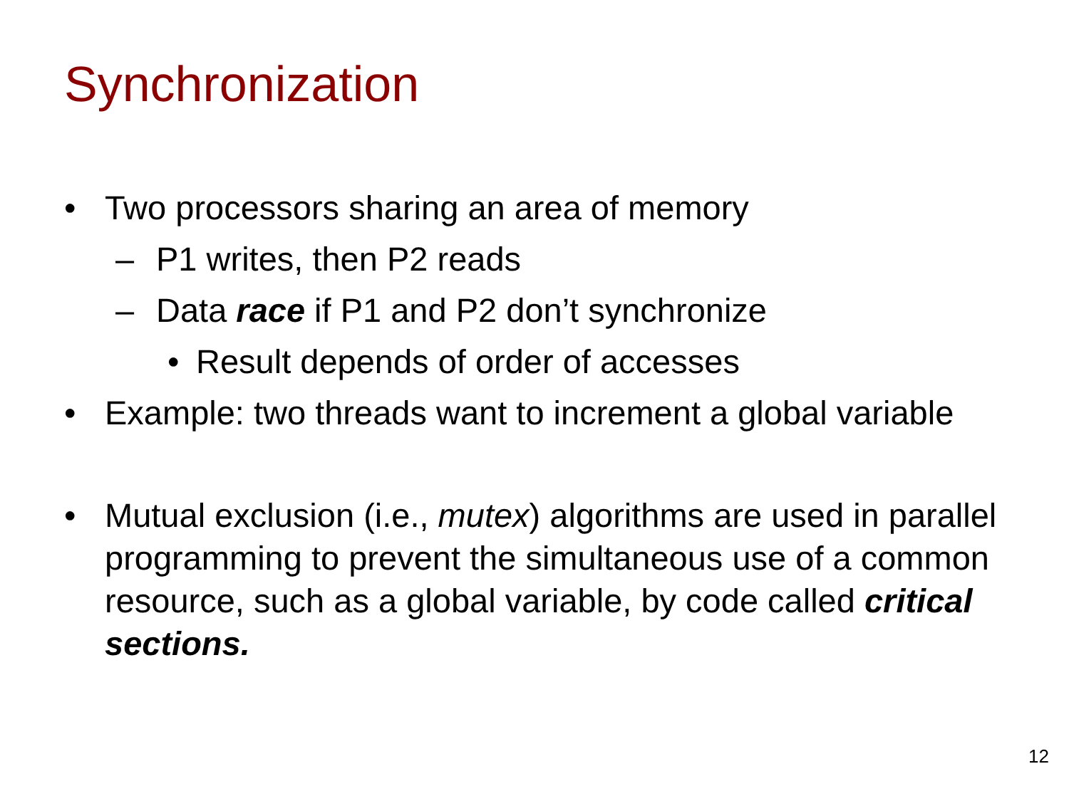Synchronization
• Two processors sharing an area of memory
– P1 writes, then P2 reads
– Data race if P1 and P2 don’t synchronize
• Result depends of order of accesses
• Example: two threads want to increment a global variable
• Mutual exclusion (i.e., mutex) algorithms are used in parallel programming to prevent the simultaneous use of a common resource, such as a global variable, by code called critical sections.
12